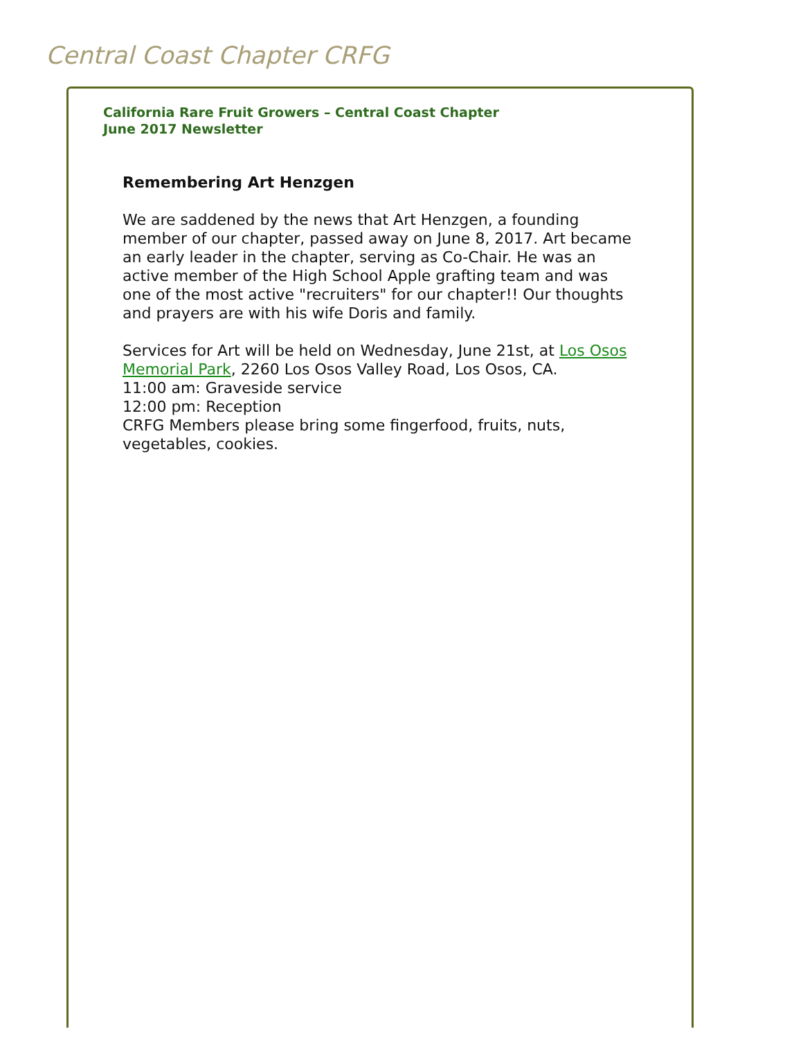Central Coast Chapter CRFG
California Rare Fruit Growers – Central Coast Chapter
June 2017 Newsletter
Remembering Art Henzgen
We are saddened by the news that Art Henzgen, a founding member of our chapter, passed away on June 8, 2017. Art became an early leader in the chapter, serving as Co-Chair. He was an active member of the High School Apple grafting team and was one of the most active "recruiters" for our chapter!! Our thoughts and prayers are with his wife Doris and family.
Services for Art will be held on Wednesday, June 21st, at Los Osos Memorial Park, 2260 Los Osos Valley Road, Los Osos, CA.
11:00 am: Graveside service
12:00 pm: Reception
CRFG Members please bring some fingerfood, fruits, nuts, vegetables, cookies.